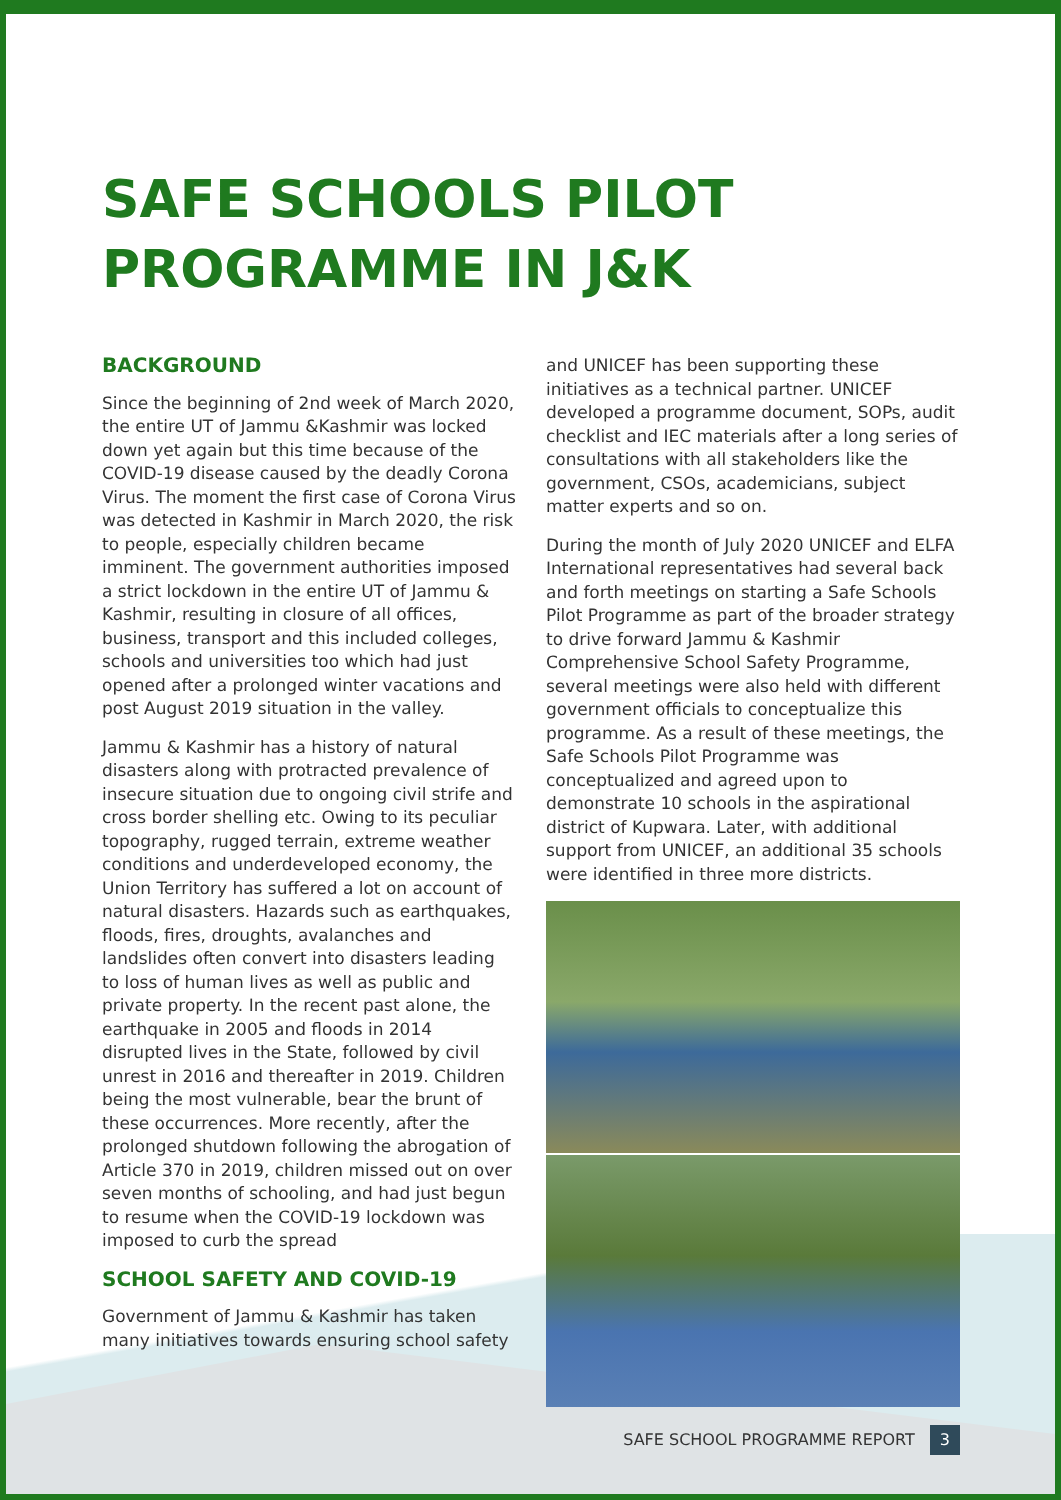SAFE SCHOOLS PILOT
PROGRAMME IN J&K
BACKGROUND
Since the beginning of 2nd week of March 2020, the entire UT of Jammu &Kashmir was locked down yet again but this time because of the COVID-19 disease caused by the deadly Corona Virus. The moment the first case of Corona Virus was detected in Kashmir in March 2020, the risk to people, especially children became imminent. The government authorities imposed a strict lockdown in the entire UT of Jammu & Kashmir, resulting in closure of all offices, business, transport and this included colleges, schools and universities too which had just opened after a prolonged winter vacations and post August 2019 situation in the valley.
Jammu & Kashmir has a history of natural disasters along with protracted prevalence of insecure situation due to ongoing civil strife and cross border shelling etc. Owing to its peculiar topography, rugged terrain, extreme weather conditions and underdeveloped economy, the Union Territory has suffered a lot on account of natural disasters. Hazards such as earthquakes, floods, fires, droughts, avalanches and landslides often convert into disasters leading to loss of human lives as well as public and private property. In the recent past alone, the earthquake in 2005 and floods in 2014 disrupted lives in the State, followed by civil unrest in 2016 and thereafter in 2019. Children being the most vulnerable, bear the brunt of these occurrences. More recently, after the prolonged shutdown following the abrogation of Article 370 in 2019, children missed out on over seven months of schooling, and had just begun to resume when the COVID-19 lockdown was imposed to curb the spread
SCHOOL SAFETY AND COVID-19
Government of Jammu & Kashmir has taken many initiatives towards ensuring school safety
and UNICEF has been supporting these initiatives as a technical partner. UNICEF developed a programme document, SOPs, audit checklist and IEC materials after a long series of consultations with all stakeholders like the government, CSOs, academicians, subject matter experts and so on.
During the month of July 2020 UNICEF and ELFA International representatives had several back and forth meetings on starting a Safe Schools Pilot Programme as part of the broader strategy to drive forward Jammu & Kashmir Comprehensive School Safety Programme, several meetings were also held with different government officials to conceptualize this programme. As a result of these meetings, the Safe Schools Pilot Programme was conceptualized and agreed upon to demonstrate 10 schools in the aspirational district of Kupwara. Later, with additional support from UNICEF, an additional 35 schools were identified in three more districts.
SAFE SCHOOL PROGRAMME REPORT 3